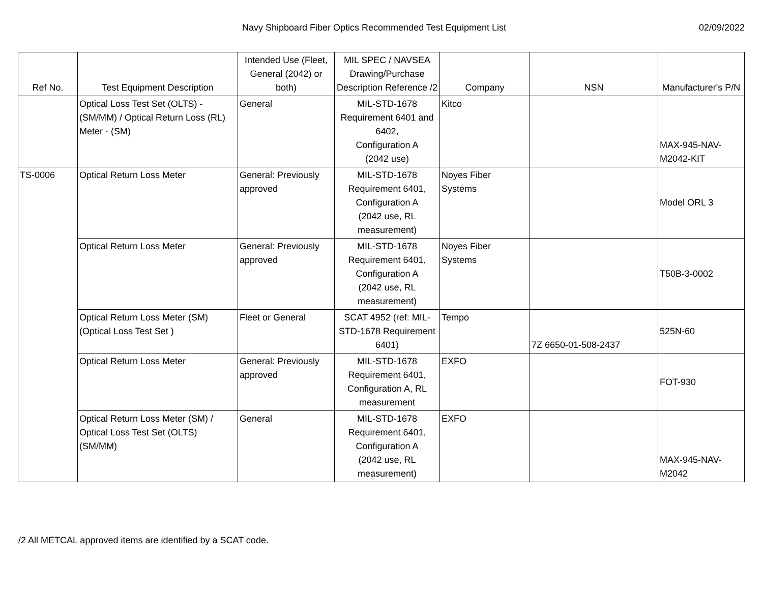Navy Shipboard Fiber Optics Recommended Test Equipment List 02/09/2022
| Ref No. | Test Equipment Description | Intended Use (Fleet, General (2042) or both) | MIL SPEC / NAVSEA Drawing/Purchase Description Reference /2 | Company | NSN | Manufacturer's P/N |
| --- | --- | --- | --- | --- | --- | --- |
| | Optical Loss Test Set (OLTS) - (SM/MM) / Optical Return Loss (RL) Meter - (SM) | General | MIL-STD-1678 Requirement 6401 and 6402, Configuration A (2042 use) | Kitco | | MAX-945-NAV-M2042-KIT |
| TS-0006 | Optical Return Loss Meter | General: Previously approved | MIL-STD-1678 Requirement 6401, Configuration A (2042 use, RL measurement) | Noyes Fiber Systems | | Model ORL 3 |
| | Optical Return Loss Meter | General: Previously approved | MIL-STD-1678 Requirement 6401, Configuration A (2042 use, RL measurement) | Noyes Fiber Systems | | T50B-3-0002 |
| | Optical Return Loss Meter (SM) (Optical Loss Test Set ) | Fleet or General | SCAT 4952 (ref: MIL-STD-1678 Requirement 6401) | Tempo | 7Z 6650-01-508-2437 | 525N-60 |
| | Optical Return Loss Meter | General: Previously approved | MIL-STD-1678 Requirement 6401, Configuration A, RL measurement | EXFO | | FOT-930 |
| | Optical Return Loss Meter (SM) / Optical Loss Test Set (OLTS) (SM/MM) | General | MIL-STD-1678 Requirement 6401, Configuration A (2042 use, RL measurement) | EXFO | | MAX-945-NAV-M2042 |
/2 All METCAL approved items are identified by a SCAT code.